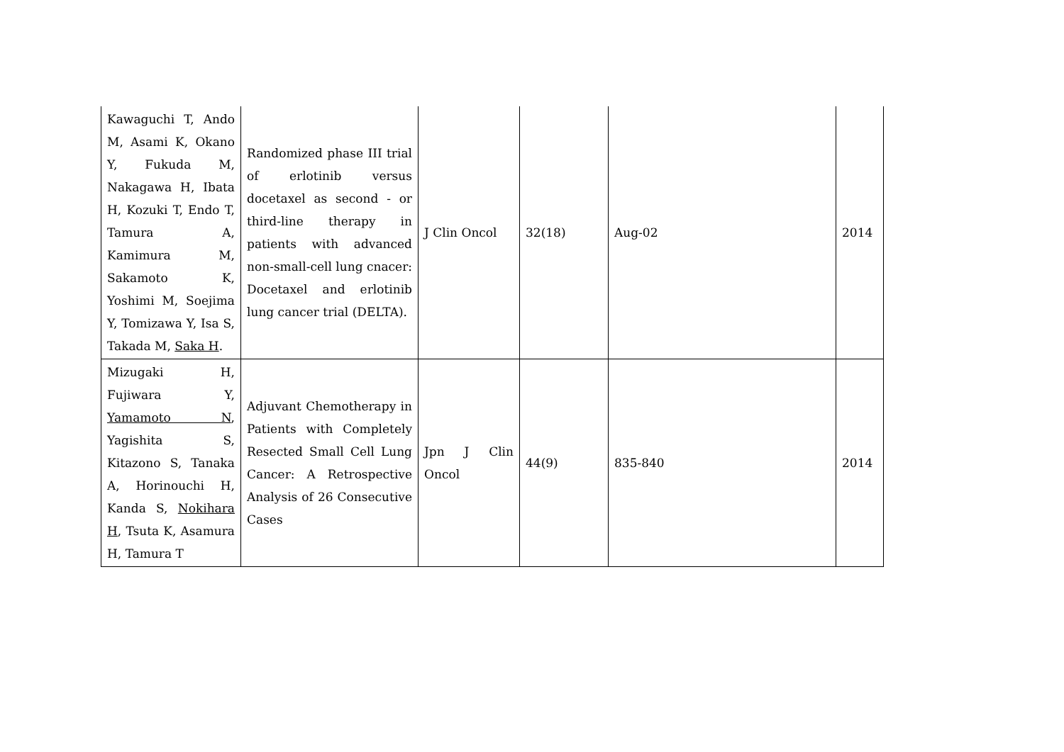| Kawaguchi T, Ando M, Asami K, Okano Y, Fukuda M, Nakagawa H, Ibata H, Kozuki T, Endo T, Tamura A, Kamimura M, Sakamoto K, Yoshimi M, Soejima Y, Tomizawa Y, Isa S, Takada M, Saka H . | Randomized phase III trial of erlotinib versus docetaxel as second - or third-line therapy in patients with advanced non-small-cell lung cnacer: Docetaxel and erlotinib lung cancer trial (DELTA). | J Clin Oncol | 32(18) | Aug-02 | 2014 |
| Mizugaki H, Fujiwara Y, Yamamoto N , Yagishita S, Kitazono S, Tanaka A, Horinouchi H, Kanda S, Nokihara H , Tsuta K, Asamura H, Tamura T | Adjuvant Chemotherapy in Patients with Completely Resected Small Cell Lung Cancer: A Retrospective Analysis of 26 Consecutive Cases | Jpn J Clin Oncol | 44(9) | 835-840 | 2014 |